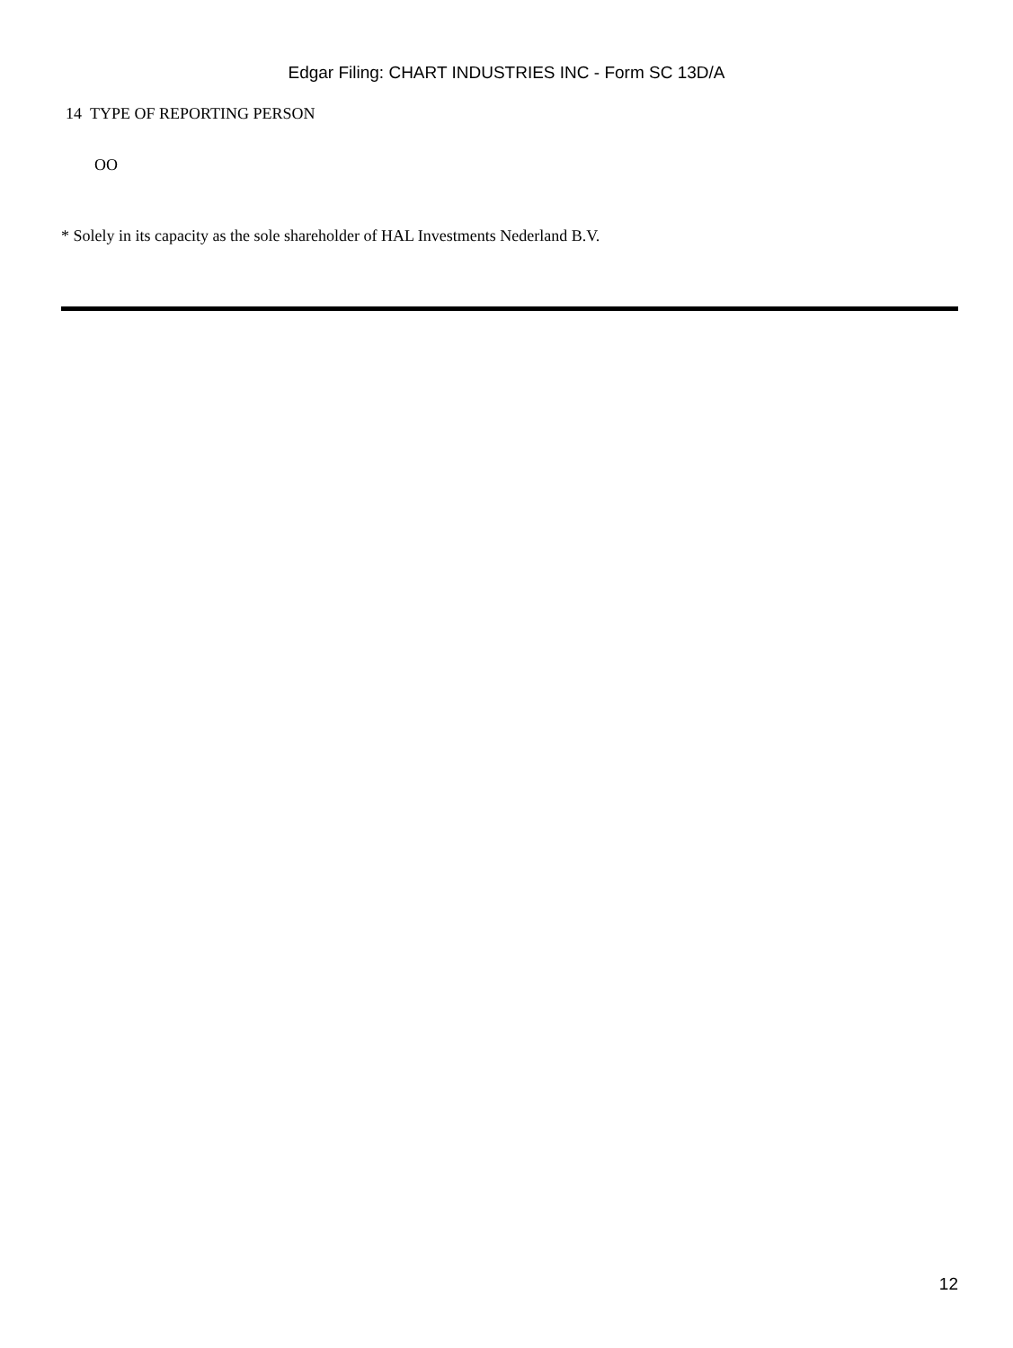Edgar Filing: CHART INDUSTRIES INC - Form SC 13D/A
14 TYPE OF REPORTING PERSON
OO
* Solely in its capacity as the sole shareholder of HAL Investments Nederland B.V.
12